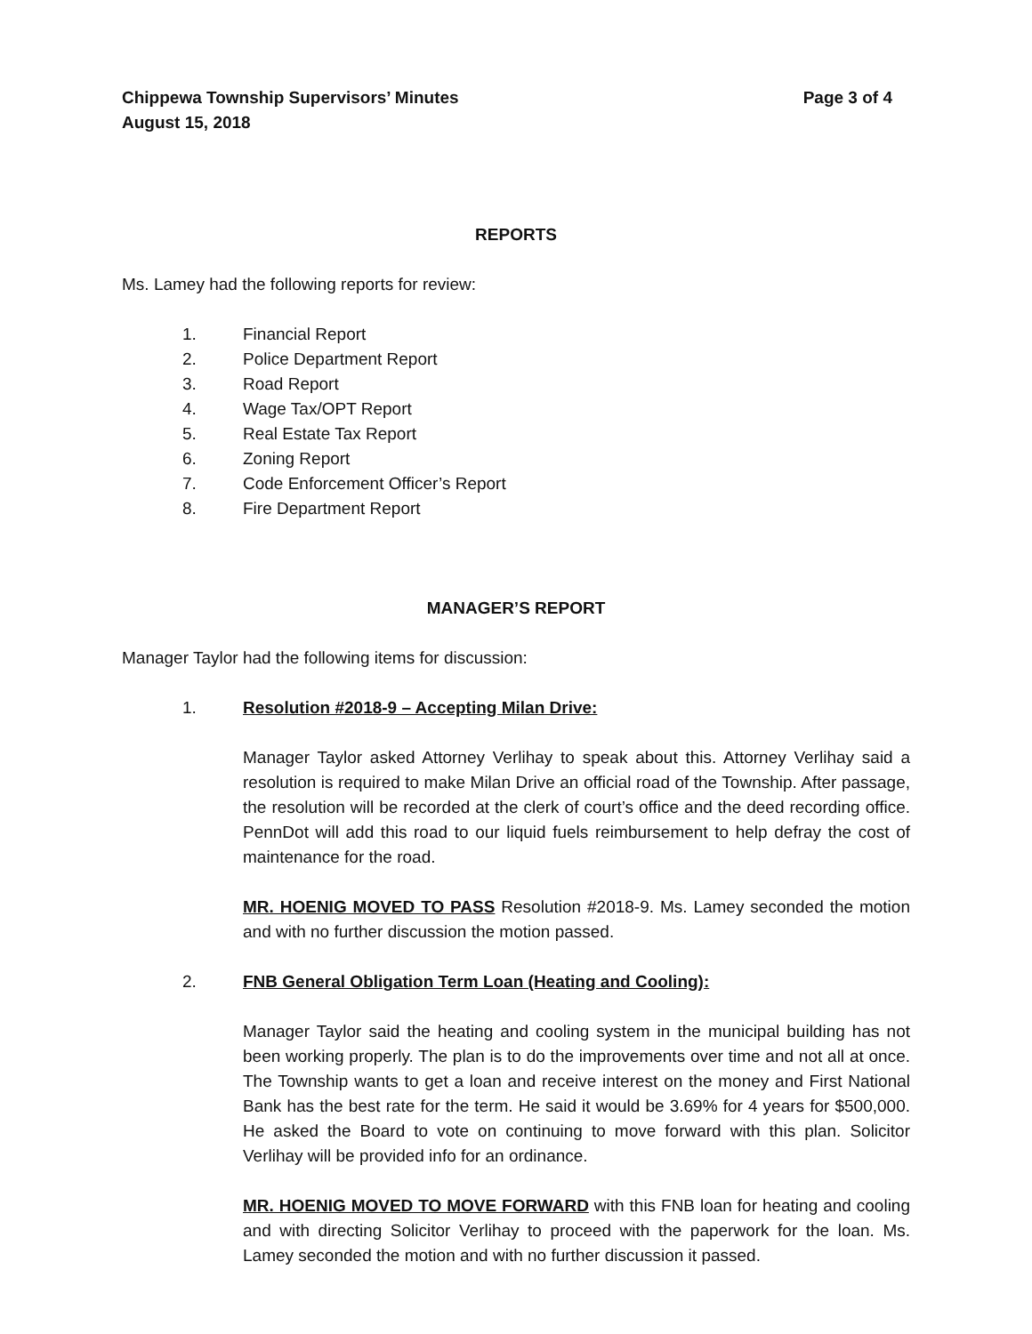Chippewa Township Supervisors’ Minutes Page 3 of 4
August 15, 2018
REPORTS
Ms. Lamey had the following reports for review:
1. Financial Report
2. Police Department Report
3. Road Report
4. Wage Tax/OPT Report
5. Real Estate Tax Report
6. Zoning Report
7. Code Enforcement Officer’s Report
8. Fire Department Report
MANAGER’S REPORT
Manager Taylor had the following items for discussion:
1. Resolution #2018-9 – Accepting Milan Drive:
Manager Taylor asked Attorney Verlihay to speak about this. Attorney Verlihay said a resolution is required to make Milan Drive an official road of the Township. After passage, the resolution will be recorded at the clerk of court’s office and the deed recording office. PennDot will add this road to our liquid fuels reimbursement to help defray the cost of maintenance for the road.
MR. HOENIG MOVED TO PASS Resolution #2018-9. Ms. Lamey seconded the motion and with no further discussion the motion passed.
2. FNB General Obligation Term Loan (Heating and Cooling):
Manager Taylor said the heating and cooling system in the municipal building has not been working properly. The plan is to do the improvements over time and not all at once. The Township wants to get a loan and receive interest on the money and First National Bank has the best rate for the term. He said it would be 3.69% for 4 years for $500,000. He asked the Board to vote on continuing to move forward with this plan. Solicitor Verlihay will be provided info for an ordinance.
MR. HOENIG MOVED TO MOVE FORWARD with this FNB loan for heating and cooling and with directing Solicitor Verlihay to proceed with the paperwork for the loan. Ms. Lamey seconded the motion and with no further discussion it passed.